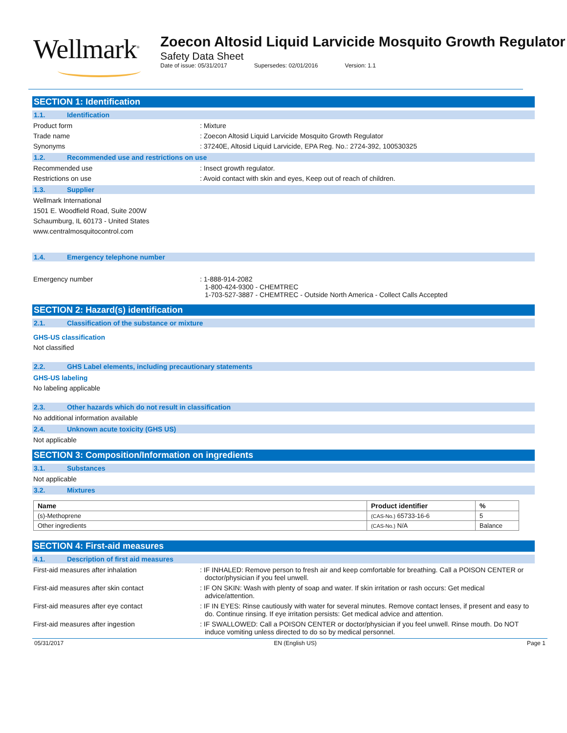Wellmark<sup>®</sup>
Zoecon Altosid Liquid Larvicide Mosquito Growth Regulator
Safety Data Sheet
Date of issue: 05/31/2017 Supersedes: 02/01/2016 Version: 1.1
SECTION 1: Identification
1.1. Identification
Product form : Mixture
Trade name : Zoecon Altosid Liquid Larvicide Mosquito Growth Regulator
Synonyms : 37240E, Altosid Liquid Larvicide, EPA Reg. No.: 2724-392, 100530325
1.2. Recommended use and restrictions on use
Recommended use : Insect growth regulator.
Restrictions on use : Avoid contact with skin and eyes, Keep out of reach of children.
1.3. Supplier
Wellmark International
1501 E. Woodfield Road, Suite 200W
Schaumburg, IL 60173 - United States
www.centralmosquitocontrol.com
1.4. Emergency telephone number
Emergency number : 1-888-914-2082
1-800-424-9300 - CHEMTREC
1-703-527-3887 - CHEMTREC - Outside North America - Collect Calls Accepted
SECTION 2: Hazard(s) identification
2.1. Classification of the substance or mixture
GHS-US classification
Not classified
2.2. GHS Label elements, including precautionary statements
GHS-US labeling
No labeling applicable
2.3. Other hazards which do not result in classification
No additional information available
2.4. Unknown acute toxicity (GHS US)
Not applicable
SECTION 3: Composition/Information on ingredients
3.1. Substances
Not applicable
3.2. Mixtures
| Name | Product identifier | % |
| --- | --- | --- |
| (s)-Methoprene | (CAS-No.) 65733-16-6 | 5 |
| Other ingredients | (CAS-No.) N/A | Balance |
SECTION 4: First-aid measures
4.1. Description of first aid measures
First-aid measures after inhalation : IF INHALED: Remove person to fresh air and keep comfortable for breathing. Call a POISON CENTER or doctor/physician if you feel unwell.
First-aid measures after skin contact : IF ON SKIN: Wash with plenty of soap and water. If skin irritation or rash occurs: Get medical advice/attention.
First-aid measures after eye contact : IF IN EYES: Rinse cautiously with water for several minutes. Remove contact lenses, if present and easy to do. Continue rinsing. If eye irritation persists: Get medical advice and attention.
First-aid measures after ingestion : IF SWALLOWED: Call a POISON CENTER or doctor/physician if you feel unwell. Rinse mouth. Do NOT induce vomiting unless directed to do so by medical personnel.
05/31/2017 EN (English US) Page 1